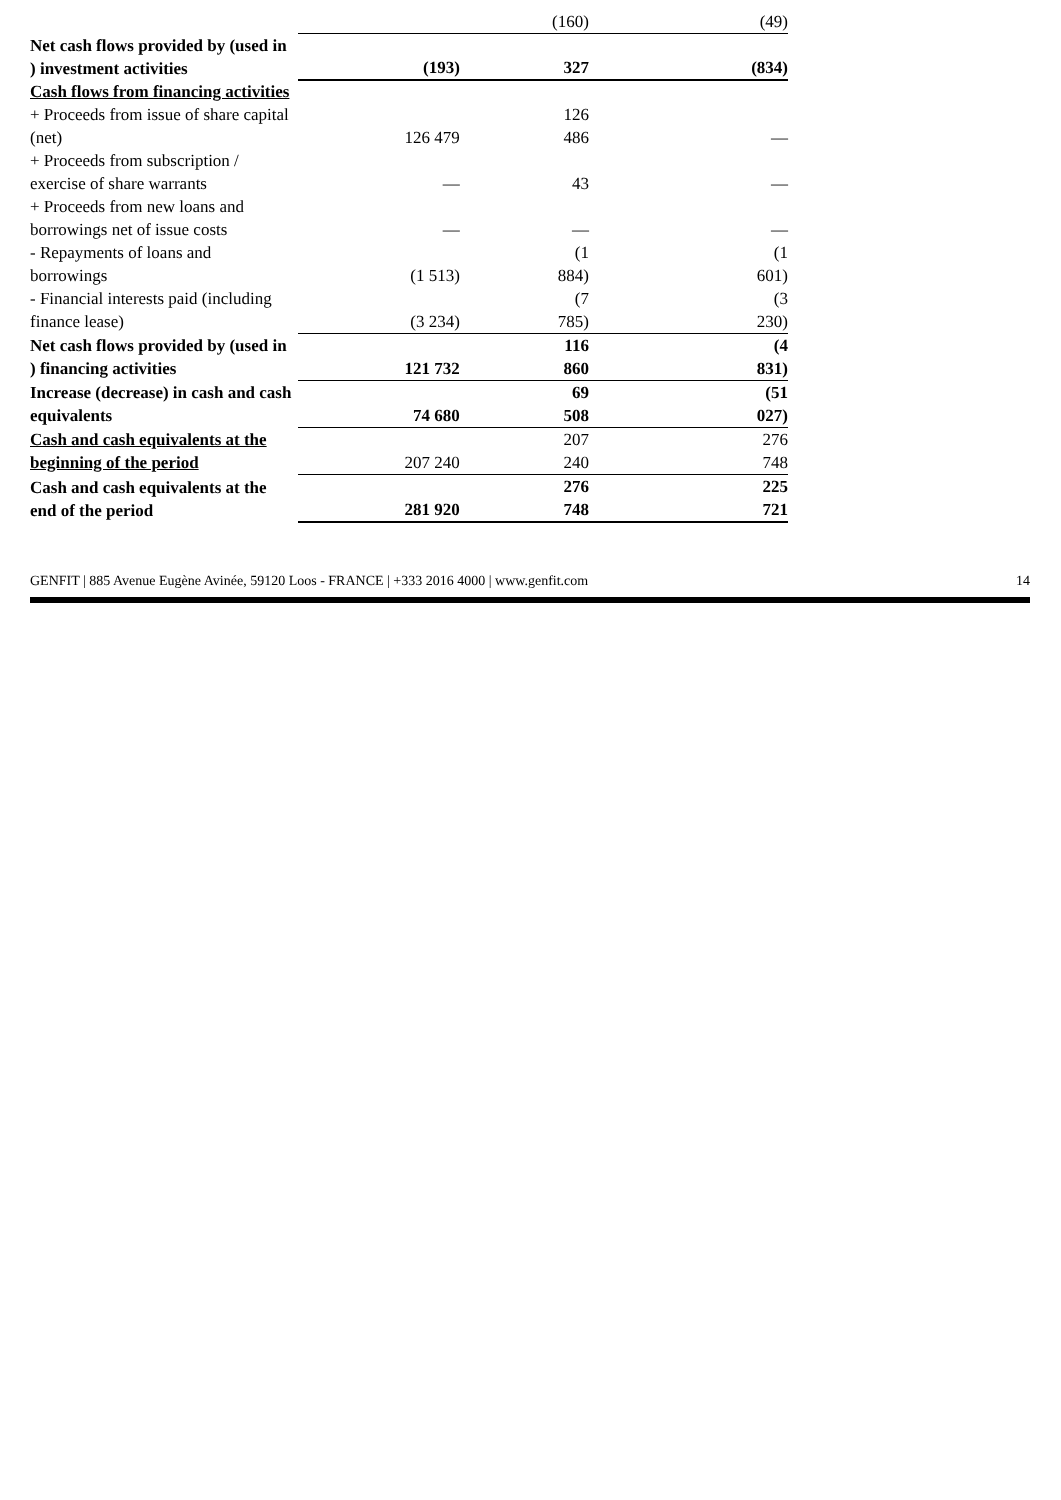| | | (160) | (49) |
| Net cash flows provided by (used in ) investment activities | (193) | 327 | (834) |
| Cash flows from financing activities | | | |
| + Proceeds from issue of share capital (net) | 126 479 | 126 486 | — |
| + Proceeds from subscription / exercise of share warrants | — | 43 | — |
| + Proceeds from new loans and borrowings net of issue costs | — | — | — |
| - Repayments of loans and borrowings | (1 513) | (1 884) | (1 601) |
| - Financial interests paid (including finance lease) | (3 234) | (7 785) | (3 230) |
| Net cash flows provided by (used in ) financing activities | 121 732 | 116 860 | (4 831) |
| Increase (decrease) in cash and cash equivalents | 74 680 | 69 508 | (51 027) |
| Cash and cash equivalents at the beginning of the period | 207 240 | 207 240 | 276 748 |
| Cash and cash equivalents at the end of the period | 281 920 | 276 748 | 225 721 |
GENFIT | 885 Avenue Eugène Avinée, 59120 Loos - FRANCE | +333 2016 4000 | www.genfit.com 14